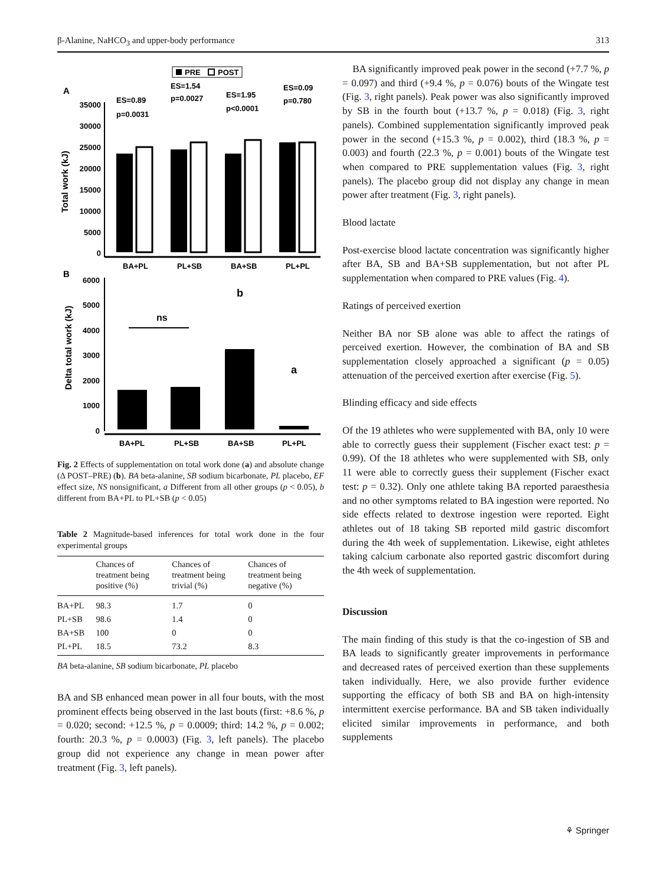β-Alanine, NaHCO<sub>3</sub> and upper-body performance 313
PRE
POST
A
Total work (kJ)
35000
30000
25000
20000
15000
10000
5000
0
ES=0.89
p=0.0031
ES=1.54
p=0.0027
ES=1.95
p<0.0001
ES=0.09
p=0.780
BA+PL
PL+SB
BA+SB
PL+PL
B
Delta total work (kJ)
6000
5000
4000
3000
2000
1000
0
ns
b
a
BA+PL
PL+SB
BA+SB
PL+PL
Fig. 2 Effects of supplementation on total work done (a) and absolute change (Δ POST–PRE) (b). BA beta-alanine, SB sodium bicarbonate, PL placebo, EF effect size, NS nonsignificant, a Different from all other groups (p < 0.05), b different from BA+PL to PL+SB (p < 0.05)
Table 2 Magnitude-based inferences for total work done in the four experimental groups
| | Chances of treatment being positive (%) | Chances of treatment being trivial (%) | Chances of treatment being negative (%) |
| --- | --- | --- | --- |
| BA+PL | 98.3 | 1.7 | 0 |
| PL+SB | 98.6 | 1.4 | 0 |
| BA+SB | 100 | 0 | 0 |
| PL+PL | 18.5 | 73.2 | 8.3 |
BA beta-alanine, SB sodium bicarbonate, PL placebo
BA and SB enhanced mean power in all four bouts, with the most prominent effects being observed in the last bouts (first: +8.6 %, p = 0.020; second: +12.5 %, p = 0.0009; third: 14.2 %, p = 0.002; fourth: 20.3 %, p = 0.0003) (Fig. 3, left panels). The placebo group did not experience any change in mean power after treatment (Fig. 3, left panels).
BA significantly improved peak power in the second (+7.7 %, p = 0.097) and third (+9.4 %, p = 0.076) bouts of the Wingate test (Fig. 3, right panels). Peak power was also significantly improved by SB in the fourth bout (+13.7 %, p = 0.018) (Fig. 3, right panels). Combined supplementation significantly improved peak power in the second (+15.3 %, p = 0.002), third (18.3 %, p = 0.003) and fourth (22.3 %, p = 0.001) bouts of the Wingate test when compared to PRE supplementation values (Fig. 3, right panels). The placebo group did not display any change in mean power after treatment (Fig. 3, right panels).
Blood lactate
Post-exercise blood lactate concentration was significantly higher after BA, SB and BA+SB supplementation, but not after PL supplementation when compared to PRE values (Fig. 4).
Ratings of perceived exertion
Neither BA nor SB alone was able to affect the ratings of perceived exertion. However, the combination of BA and SB supplementation closely approached a significant (p = 0.05) attenuation of the perceived exertion after exercise (Fig. 5).
Blinding efficacy and side effects
Of the 19 athletes who were supplemented with BA, only 10 were able to correctly guess their supplement (Fischer exact test: p = 0.99). Of the 18 athletes who were supplemented with SB, only 11 were able to correctly guess their supplement (Fischer exact test: p = 0.32). Only one athlete taking BA reported paraesthesia and no other symptoms related to BA ingestion were reported. No side effects related to dextrose ingestion were reported. Eight athletes out of 18 taking SB reported mild gastric discomfort during the 4th week of supplementation. Likewise, eight athletes taking calcium carbonate also reported gastric discomfort during the 4th week of supplementation.
Discussion
The main finding of this study is that the co-ingestion of SB and BA leads to significantly greater improvements in performance and decreased rates of perceived exertion than these supplements taken individually. Here, we also provide further evidence supporting the efficacy of both SB and BA on high-intensity intermittent exercise performance. BA and SB taken individually elicited similar improvements in performance, and both supplements
⚘ Springer